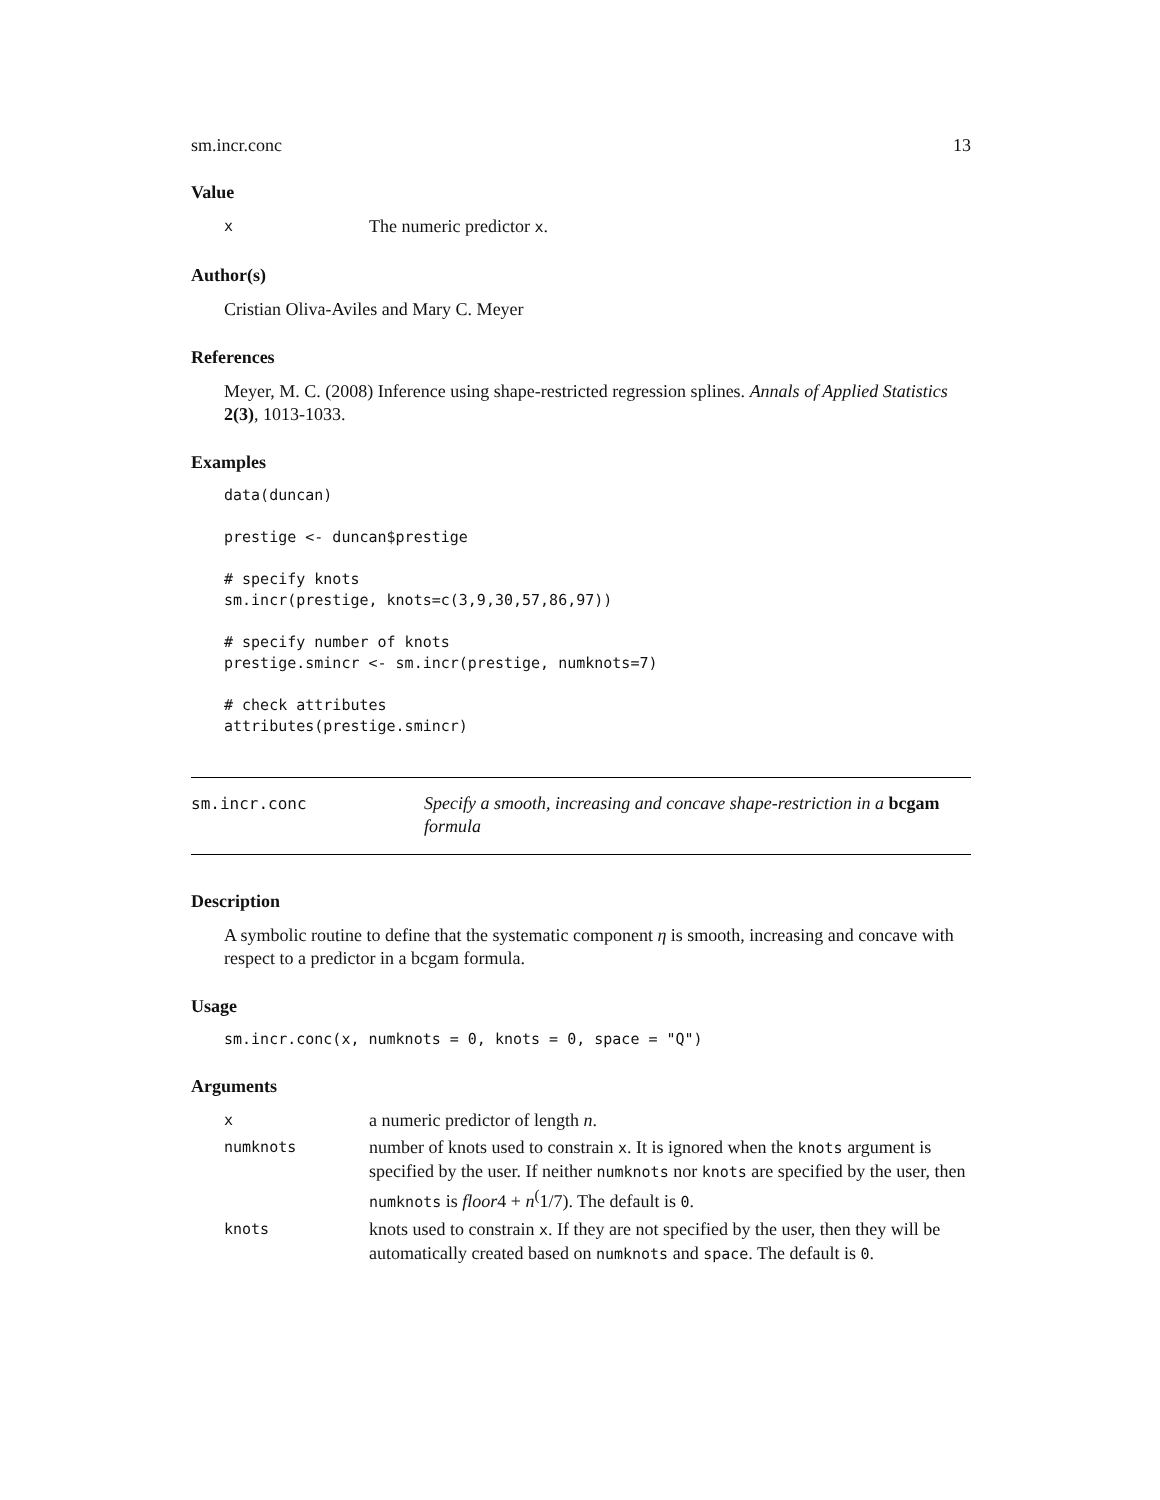sm.incr.conc 13
Value
x The numeric predictor x.
Author(s)
Cristian Oliva-Aviles and Mary C. Meyer
References
Meyer, M. C. (2008) Inference using shape-restricted regression splines. Annals of Applied Statistics 2(3), 1013-1033.
Examples
data(duncan)

prestige <- duncan$prestige

# specify knots
sm.incr(prestige, knots=c(3,9,30,57,86,97))

# specify number of knots
prestige.smincr <- sm.incr(prestige, numknots=7)

# check attributes
attributes(prestige.smincr)
sm.incr.conc Specify a smooth, increasing and concave shape-restriction in a bcgam formula
Description
A symbolic routine to define that the systematic component η is smooth, increasing and concave with respect to a predictor in a bcgam formula.
Usage
sm.incr.conc(x, numknots = 0, knots = 0, space = "Q")
Arguments
xa numeric predictor of length n.
numknots number of knots used to constrain x. It is ignored when the knots argument is specified by the user. If neither numknots nor knots are specified by the user, then numknots is floor4 + n<sup>(</sup>1/7). The default is 0.
knots knots used to constrain x. If they are not specified by the user, then they will be automatically created based on numknots and space. The default is 0.